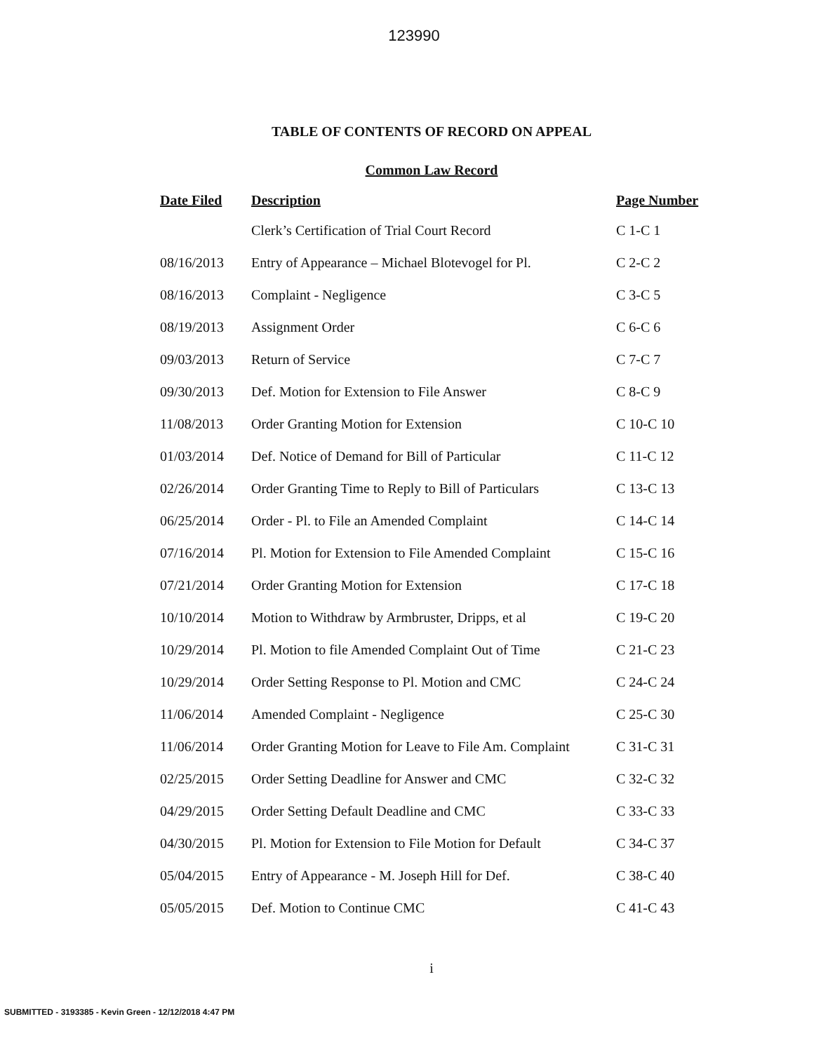123990
TABLE OF CONTENTS OF RECORD ON APPEAL
Common Law Record
| Date Filed | Description | Page Number |
| --- | --- | --- |
| | Clerk’s Certification of Trial Court Record | C 1-C 1 |
| 08/16/2013 | Entry of Appearance – Michael Blotevogel for Pl. | C 2-C 2 |
| 08/16/2013 | Complaint - Negligence | C 3-C 5 |
| 08/19/2013 | Assignment Order | C 6-C 6 |
| 09/03/2013 | Return of Service | C 7-C 7 |
| 09/30/2013 | Def. Motion for Extension to File Answer | C 8-C 9 |
| 11/08/2013 | Order Granting Motion for Extension | C 10-C 10 |
| 01/03/2014 | Def. Notice of Demand for Bill of Particular | C 11-C 12 |
| 02/26/2014 | Order Granting Time to Reply to Bill of Particulars | C 13-C 13 |
| 06/25/2014 | Order - Pl. to File an Amended Complaint | C 14-C 14 |
| 07/16/2014 | Pl. Motion for Extension to File Amended Complaint | C 15-C 16 |
| 07/21/2014 | Order Granting Motion for Extension | C 17-C 18 |
| 10/10/2014 | Motion to Withdraw by Armbruster, Dripps, et al | C 19-C 20 |
| 10/29/2014 | Pl. Motion to file Amended Complaint Out of Time | C 21-C 23 |
| 10/29/2014 | Order Setting Response to Pl. Motion and CMC | C 24-C 24 |
| 11/06/2014 | Amended Complaint - Negligence | C 25-C 30 |
| 11/06/2014 | Order Granting Motion for Leave to File Am. Complaint | C 31-C 31 |
| 02/25/2015 | Order Setting Deadline for Answer and CMC | C 32-C 32 |
| 04/29/2015 | Order Setting Default Deadline and CMC | C 33-C 33 |
| 04/30/2015 | Pl. Motion for Extension to File Motion for Default | C 34-C 37 |
| 05/04/2015 | Entry of Appearance - M. Joseph Hill for Def. | C 38-C 40 |
| 05/05/2015 | Def. Motion to Continue CMC | C 41-C 43 |
i
SUBMITTED - 3193385 - Kevin Green - 12/12/2018 4:47 PM